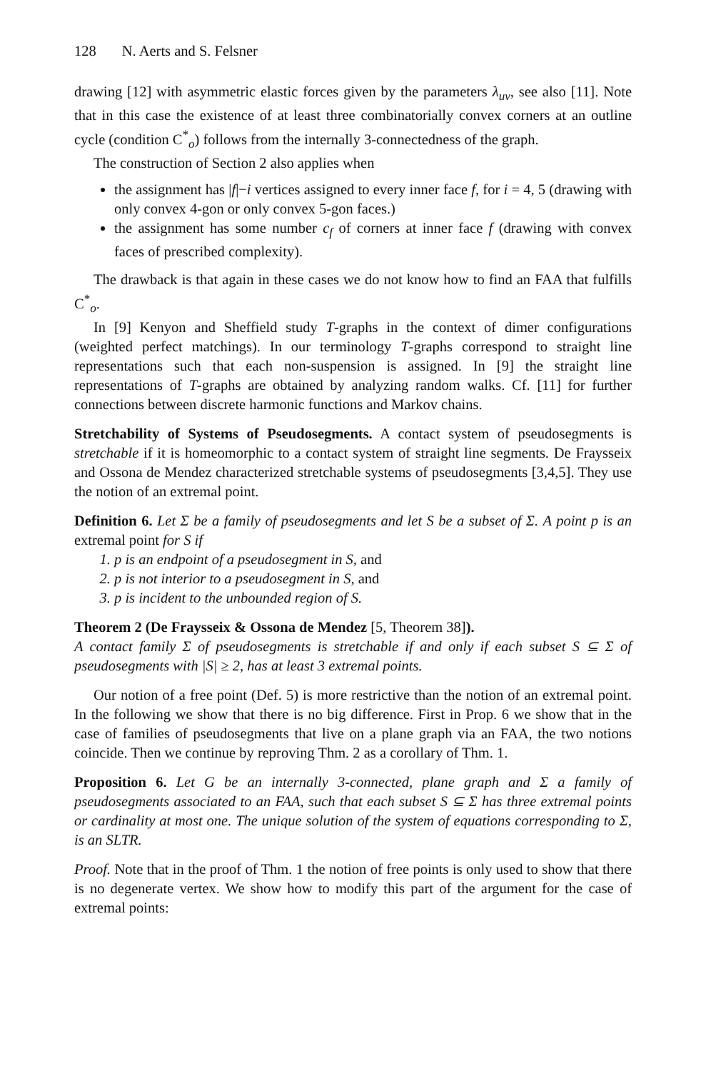128 N. Aerts and S. Felsner
drawing [12] with asymmetric elastic forces given by the parameters λ<sub>uv</sub>, see also [11]. Note that in this case the existence of at least three combinatorially convex corners at an outline cycle (condition C<sup>*</sup><sub>o</sub>) follows from the internally 3-connectedness of the graph.
The construction of Section 2 also applies when
the assignment has |f|−i vertices assigned to every inner face f, for i = 4, 5 (drawing with only convex 4-gon or only convex 5-gon faces.)
the assignment has some number c<sub>f</sub> of corners at inner face f (drawing with convex faces of prescribed complexity).
The drawback is that again in these cases we do not know how to find an FAA that fulfills C<sup>*</sup><sub>o</sub>.
In [9] Kenyon and Sheffield study T-graphs in the context of dimer configurations (weighted perfect matchings). In our terminology T-graphs correspond to straight line representations such that each non-suspension is assigned. In [9] the straight line representations of T-graphs are obtained by analyzing random walks. Cf. [11] for further connections between discrete harmonic functions and Markov chains.
Stretchability of Systems of Pseudosegments. A contact system of pseudosegments is stretchable if it is homeomorphic to a contact system of straight line segments. De Fraysseix and Ossona de Mendez characterized stretchable systems of pseudosegments [3,4,5]. They use the notion of an extremal point.
Definition 6. Let Σ be a family of pseudosegments and let S be a subset of Σ. A point p is an extremal point for S if
1. p is an endpoint of a pseudosegment in S, and
2. p is not interior to a pseudosegment in S, and
3. p is incident to the unbounded region of S.
Theorem 2 (De Fraysseix & Ossona de Mendez [5, Theorem 38]).
A contact family Σ of pseudosegments is stretchable if and only if each subset S ⊆ Σ of pseudosegments with |S| ≥ 2, has at least 3 extremal points.
Our notion of a free point (Def. 5) is more restrictive than the notion of an extremal point. In the following we show that there is no big difference. First in Prop. 6 we show that in the case of families of pseudosegments that live on a plane graph via an FAA, the two notions coincide. Then we continue by reproving Thm. 2 as a corollary of Thm. 1.
Proposition 6. Let G be an internally 3-connected, plane graph and Σ a family of pseudosegments associated to an FAA, such that each subset S ⊆ Σ has three extremal points or cardinality at most one. The unique solution of the system of equations corresponding to Σ, is an SLTR.
Proof. Note that in the proof of Thm. 1 the notion of free points is only used to show that there is no degenerate vertex. We show how to modify this part of the argument for the case of extremal points: